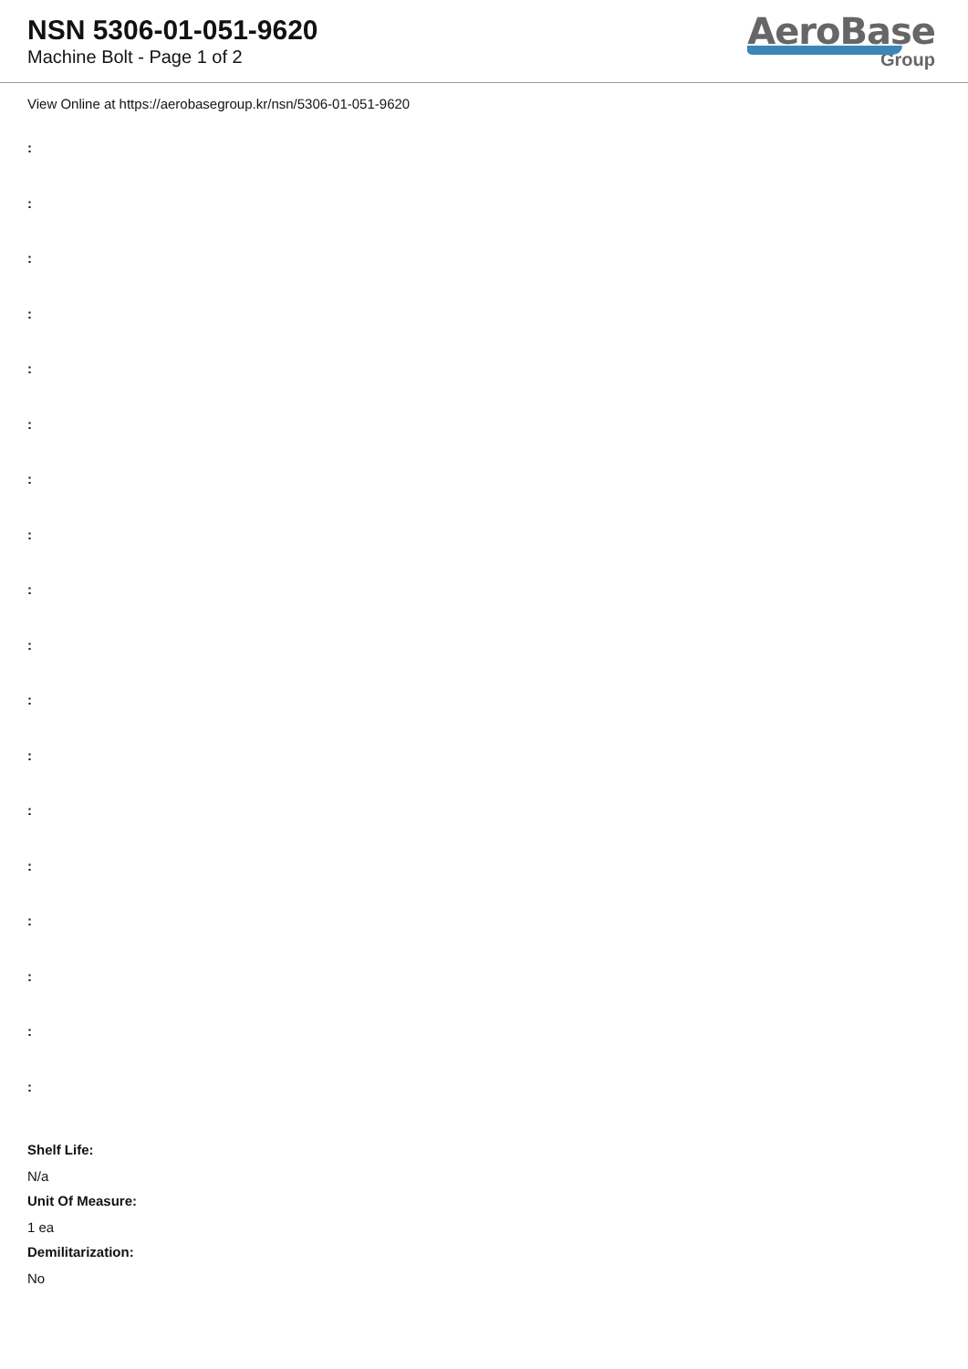NSN 5306-01-051-9620
Machine Bolt - Page 1 of 2
AeroBase
Group
View Online at https://aerobasegroup.kr/nsn/5306-01-051-9620
:
:
:
:
:
:
:
:
:
:
:
:
:
:
:
:
:
:
Shelf Life:
N/a
Unit Of Measure:
1 ea
Demilitarization:
No